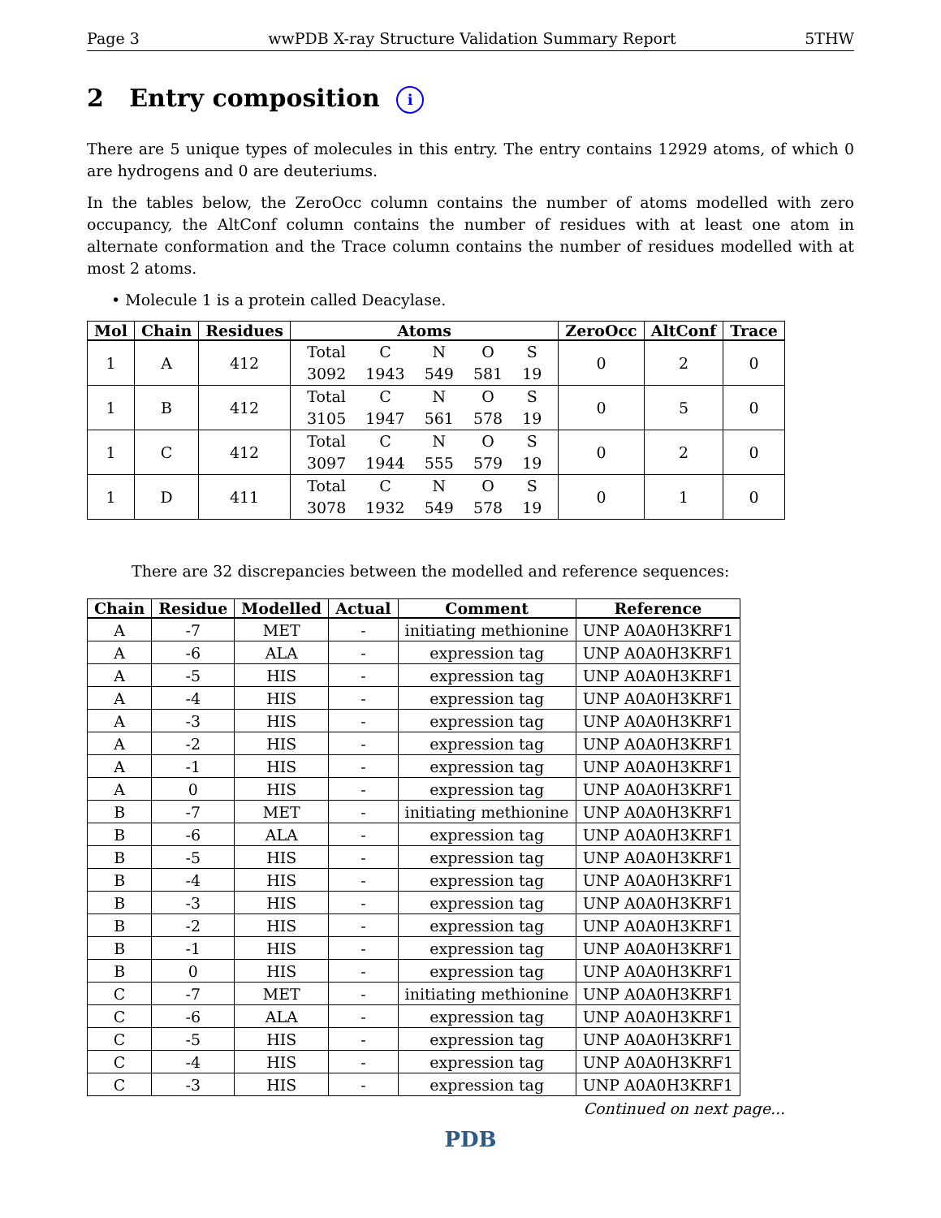Page 3 wwPDB X-ray Structure Validation Summary Report 5THW
2 Entry composition i
There are 5 unique types of molecules in this entry. The entry contains 12929 atoms, of which 0 are hydrogens and 0 are deuteriums.
In the tables below, the ZeroOcc column contains the number of atoms modelled with zero occupancy, the AltConf column contains the number of residues with at least one atom in alternate conformation and the Trace column contains the number of residues modelled with at most 2 atoms.
• Molecule 1 is a protein called Deacylase.
| Mol | Chain | Residues | Atoms | ZeroOcc | AltConf | Trace |
| --- | --- | --- | --- | --- | --- | --- |
| 1 | A | 412 | / Total / C / N / O / S / / 3092 / 1943 / 549 / 581 / 19 / | 0 | 2 | 0 |
| 1 | B | 412 | / Total / C / N / O / S / / 3105 / 1947 / 561 / 578 / 19 / | 0 | 5 | 0 |
| 1 | C | 412 | / Total / C / N / O / S / / 3097 / 1944 / 555 / 579 / 19 / | 0 | 2 | 0 |
| 1 | D | 411 | / Total / C / N / O / S / / 3078 / 1932 / 549 / 578 / 19 / | 0 | 1 | 0 |
There are 32 discrepancies between the modelled and reference sequences:
| Chain | Residue | Modelled | Actual | Comment | Reference |
| --- | --- | --- | --- | --- | --- |
| A | -7 | MET | - | initiating methionine | UNP A0A0H3KRF1 |
| A | -6 | ALA | - | expression tag | UNP A0A0H3KRF1 |
| A | -5 | HIS | - | expression tag | UNP A0A0H3KRF1 |
| A | -4 | HIS | - | expression tag | UNP A0A0H3KRF1 |
| A | -3 | HIS | - | expression tag | UNP A0A0H3KRF1 |
| A | -2 | HIS | - | expression tag | UNP A0A0H3KRF1 |
| A | -1 | HIS | - | expression tag | UNP A0A0H3KRF1 |
| A | 0 | HIS | - | expression tag | UNP A0A0H3KRF1 |
| B | -7 | MET | - | initiating methionine | UNP A0A0H3KRF1 |
| B | -6 | ALA | - | expression tag | UNP A0A0H3KRF1 |
| B | -5 | HIS | - | expression tag | UNP A0A0H3KRF1 |
| B | -4 | HIS | - | expression tag | UNP A0A0H3KRF1 |
| B | -3 | HIS | - | expression tag | UNP A0A0H3KRF1 |
| B | -2 | HIS | - | expression tag | UNP A0A0H3KRF1 |
| B | -1 | HIS | - | expression tag | UNP A0A0H3KRF1 |
| B | 0 | HIS | - | expression tag | UNP A0A0H3KRF1 |
| C | -7 | MET | - | initiating methionine | UNP A0A0H3KRF1 |
| C | -6 | ALA | - | expression tag | UNP A0A0H3KRF1 |
| C | -5 | HIS | - | expression tag | UNP A0A0H3KRF1 |
| C | -4 | HIS | - | expression tag | UNP A0A0H3KRF1 |
| C | -3 | HIS | - | expression tag | UNP A0A0H3KRF1 |
Continued on next page...
PDB